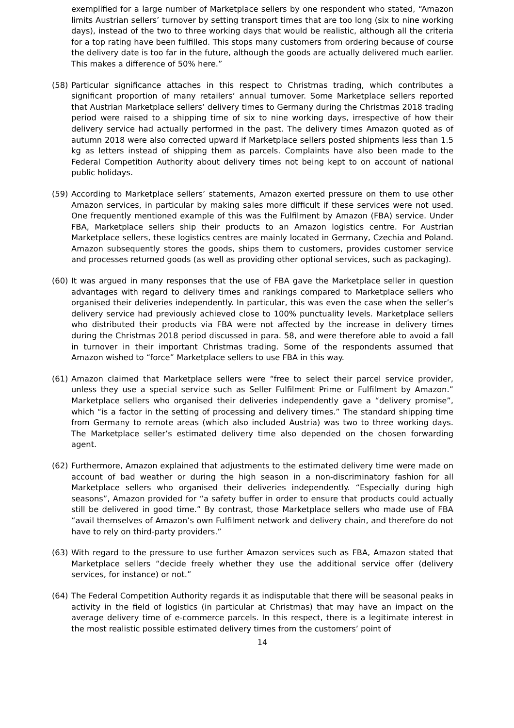exemplified for a large number of Marketplace sellers by one respondent who stated, “Amazon limits Austrian sellers’ turnover by setting transport times that are too long (six to nine working days), instead of the two to three working days that would be realistic, although all the criteria for a top rating have been fulfilled. This stops many customers from ordering because of course the delivery date is too far in the future, although the goods are actually delivered much earlier. This makes a difference of 50% here.”
(58) Particular significance attaches in this respect to Christmas trading, which contributes a significant proportion of many retailers’ annual turnover. Some Marketplace sellers reported that Austrian Marketplace sellers’ delivery times to Germany during the Christmas 2018 trading period were raised to a shipping time of six to nine working days, irrespective of how their delivery service had actually performed in the past. The delivery times Amazon quoted as of autumn 2018 were also corrected upward if Marketplace sellers posted shipments less than 1.5 kg as letters instead of shipping them as parcels. Complaints have also been made to the Federal Competition Authority about delivery times not being kept to on account of national public holidays.
(59) According to Marketplace sellers’ statements, Amazon exerted pressure on them to use other Amazon services, in particular by making sales more difficult if these services were not used. One frequently mentioned example of this was the Fulfilment by Amazon (FBA) service. Under FBA, Marketplace sellers ship their products to an Amazon logistics centre. For Austrian Marketplace sellers, these logistics centres are mainly located in Germany, Czechia and Poland. Amazon subsequently stores the goods, ships them to customers, provides customer service and processes returned goods (as well as providing other optional services, such as packaging).
(60) It was argued in many responses that the use of FBA gave the Marketplace seller in question advantages with regard to delivery times and rankings compared to Marketplace sellers who organised their deliveries independently. In particular, this was even the case when the seller’s delivery service had previously achieved close to 100% punctuality levels. Marketplace sellers who distributed their products via FBA were not affected by the increase in delivery times during the Christmas 2018 period discussed in para. 58, and were therefore able to avoid a fall in turnover in their important Christmas trading. Some of the respondents assumed that Amazon wished to “force” Marketplace sellers to use FBA in this way.
(61) Amazon claimed that Marketplace sellers were “free to select their parcel service provider, unless they use a special service such as Seller Fulfilment Prime or Fulfilment by Amazon.” Marketplace sellers who organised their deliveries independently gave a “delivery promise”, which “is a factor in the setting of processing and delivery times.” The standard shipping time from Germany to remote areas (which also included Austria) was two to three working days. The Marketplace seller’s estimated delivery time also depended on the chosen forwarding agent.
(62) Furthermore, Amazon explained that adjustments to the estimated delivery time were made on account of bad weather or during the high season in a non-discriminatory fashion for all Marketplace sellers who organised their deliveries independently. “Especially during high seasons”, Amazon provided for “a safety buffer in order to ensure that products could actually still be delivered in good time.” By contrast, those Marketplace sellers who made use of FBA “avail themselves of Amazon’s own Fulfilment network and delivery chain, and therefore do not have to rely on third-party providers.”
(63) With regard to the pressure to use further Amazon services such as FBA, Amazon stated that Marketplace sellers “decide freely whether they use the additional service offer (delivery services, for instance) or not.”
(64) The Federal Competition Authority regards it as indisputable that there will be seasonal peaks in activity in the field of logistics (in particular at Christmas) that may have an impact on the average delivery time of e-commerce parcels. In this respect, there is a legitimate interest in the most realistic possible estimated delivery times from the customers’ point of
14